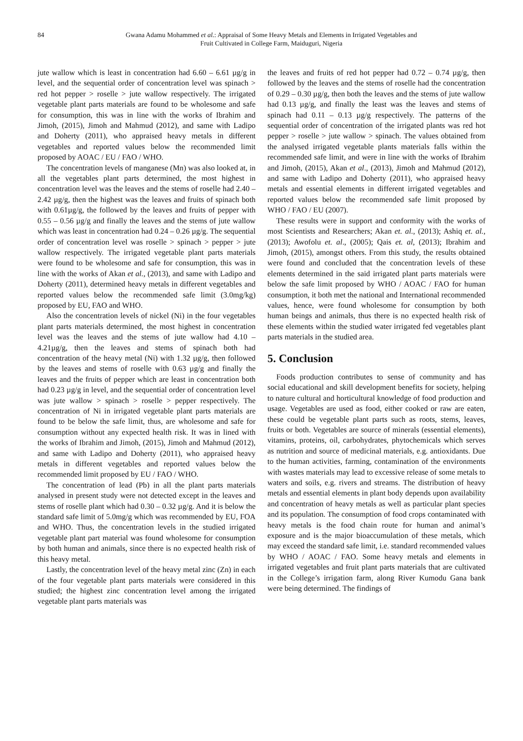84 Gwana Adamu Mohammed et al.: Appraisal of Some Heavy Metals and Elements in Irrigated Vegetables and
Fruit Cultivated in College Farm, Maiduguri, Nigeria
jute wallow which is least in concentration had 6.60 – 6.61 µg/g in level, and the sequential order of concentration level was spinach > red hot pepper > roselle > jute wallow respectively. The irrigated vegetable plant parts materials are found to be wholesome and safe for consumption, this was in line with the works of Ibrahim and Jimoh, (2015), Jimoh and Mahmud (2012), and same with Ladipo and Doherty (2011), who appraised heavy metals in different vegetables and reported values below the recommended limit proposed by AOAC / EU / FAO / WHO.
The concentration levels of manganese (Mn) was also looked at, in all the vegetables plant parts determined, the most highest in concentration level was the leaves and the stems of roselle had 2.40 – 2.42 µg/g, then the highest was the leaves and fruits of spinach both with 0.61µg/g, the followed by the leaves and fruits of pepper with 0.55 – 0.56 µg/g and finally the leaves and the stems of jute wallow which was least in concentration had 0.24 – 0.26 µg/g. The sequential order of concentration level was roselle > spinach > pepper > jute wallow respectively. The irrigated vegetable plant parts materials were found to be wholesome and safe for consumption, this was in line with the works of Akan et al., (2013), and same with Ladipo and Doherty (2011), determined heavy metals in different vegetables and reported values below the recommended safe limit (3.0mg/kg) proposed by EU, FAO and WHO.
Also the concentration levels of nickel (Ni) in the four vegetables plant parts materials determined, the most highest in concentration level was the leaves and the stems of jute wallow had 4.10 – 4.21µg/g, then the leaves and stems of spinach both had concentration of the heavy metal (Ni) with 1.32 µg/g, then followed by the leaves and stems of roselle with 0.63 µg/g and finally the leaves and the fruits of pepper which are least in concentration both had 0.23 µg/g in level, and the sequential order of concentration level was jute wallow > spinach > roselle > pepper respectively. The concentration of Ni in irrigated vegetable plant parts materials are found to be below the safe limit, thus, are wholesome and safe for consumption without any expected health risk. It was in lined with the works of Ibrahim and Jimoh, (2015), Jimoh and Mahmud (2012), and same with Ladipo and Doherty (2011), who appraised heavy metals in different vegetables and reported values below the recommended limit proposed by EU / FAO / WHO.
The concentration of lead (Pb) in all the plant parts materials analysed in present study were not detected except in the leaves and stems of roselle plant which had 0.30 – 0.32 µg/g. And it is below the standard safe limit of 5.0mg/g which was recommended by EU, FOA and WHO. Thus, the concentration levels in the studied irrigated vegetable plant part material was found wholesome for consumption by both human and animals, since there is no expected health risk of this heavy metal.
Lastly, the concentration level of the heavy metal zinc (Zn) in each of the four vegetable plant parts materials were considered in this studied; the highest zinc concentration level among the irrigated vegetable plant parts materials was
the leaves and fruits of red hot pepper had 0.72 – 0.74 µg/g, then followed by the leaves and the stems of roselle had the concentration of 0.29 – 0.30 µg/g, then both the leaves and the stems of jute wallow had 0.13 µg/g, and finally the least was the leaves and stems of spinach had 0.11 – 0.13 µg/g respectively. The patterns of the sequential order of concentration of the irrigated plants was red hot pepper > roselle > jute wallow > spinach. The values obtained from the analysed irrigated vegetable plants materials falls within the recommended safe limit, and were in line with the works of Ibrahim and Jimoh, (2015), Akan et al., (2013), Jimoh and Mahmud (2012), and same with Ladipo and Doherty (2011), who appraised heavy metals and essential elements in different irrigated vegetables and reported values below the recommended safe limit proposed by WHO / FAO / EU (2007).
These results were in support and conformity with the works of most Scientists and Researchers; Akan et. al., (2013); Ashiq et. al., (2013); Awofolu et. al., (2005); Qais et. al, (2013); Ibrahim and Jimoh, (2015), amongst others. From this study, the results obtained were found and concluded that the concentration levels of these elements determined in the said irrigated plant parts materials were below the safe limit proposed by WHO / AOAC / FAO for human consumption, it both met the national and International recommended values, hence, were found wholesome for consumption by both human beings and animals, thus there is no expected health risk of these elements within the studied water irrigated fed vegetables plant parts materials in the studied area.
5. Conclusion
Foods production contributes to sense of community and has social educational and skill development benefits for society, helping to nature cultural and horticultural knowledge of food production and usage. Vegetables are used as food, either cooked or raw are eaten, these could be vegetable plant parts such as roots, stems, leaves, fruits or both. Vegetables are source of minerals (essential elements), vitamins, proteins, oil, carbohydrates, phytochemicals which serves as nutrition and source of medicinal materials, e.g. antioxidants. Due to the human activities, farming, contamination of the environments with wastes materials may lead to excessive release of some metals to waters and soils, e.g. rivers and streams. The distribution of heavy metals and essential elements in plant body depends upon availability and concentration of heavy metals as well as particular plant species and its population. The consumption of food crops contaminated with heavy metals is the food chain route for human and animal’s exposure and is the major bioaccumulation of these metals, which may exceed the standard safe limit, i.e. standard recommended values by WHO / AOAC / FAO. Some heavy metals and elements in irrigated vegetables and fruit plant parts materials that are cultivated in the College’s irrigation farm, along River Kumodu Gana bank were being determined. The findings of